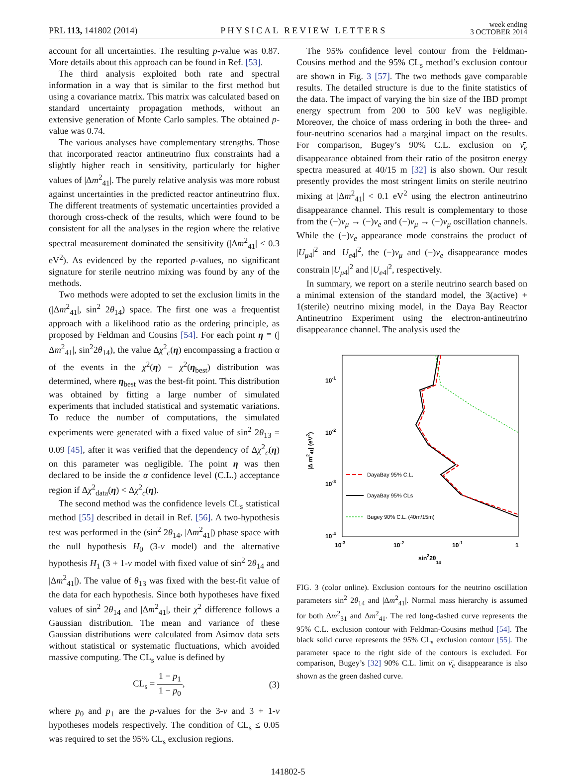PRL 113, 141802 (2014)
PHYSICAL REVIEW LETTERS
week ending
3 OCTOBER 2014
account for all uncertainties. The resulting p-value was 0.87. More details about this approach can be found in Ref. [53].
The third analysis exploited both rate and spectral information in a way that is similar to the first method but using a covariance matrix. This matrix was calculated based on standard uncertainty propagation methods, without an extensive generation of Monte Carlo samples. The obtained p-value was 0.74.
The various analyses have complementary strengths. Those that incorporated reactor antineutrino flux constraints had a slightly higher reach in sensitivity, particularly for higher values of |Δm<sup>2</sup><sub>41</sub>|. The purely relative analysis was more robust against uncertainties in the predicted reactor antineutrino flux. The different treatments of systematic uncertainties provided a thorough cross-check of the results, which were found to be consistent for all the analyses in the region where the relative spectral measurement dominated the sensitivity (|Δm<sup>2</sup><sub>41</sub>| < 0.3 eV<sup>2</sup>). As evidenced by the reported p-values, no significant signature for sterile neutrino mixing was found by any of the methods.
Two methods were adopted to set the exclusion limits in the (|Δm<sup>2</sup><sub>41</sub>|, sin<sup>2</sup> 2θ<sub>14</sub>) space. The first one was a frequentist approach with a likelihood ratio as the ordering principle, as proposed by Feldman and Cousins [54]. For each point η ≡ (|Δm<sup>2</sup><sub>41</sub>|, sin<sup>2</sup>2θ<sub>14</sub>), the value Δχ<sup>2</sup><sub>c</sub>(η) encompassing a fraction α of the events in the χ<sup>2</sup>(η) − χ<sup>2</sup>(η<sub>best</sub>) distribution was determined, where η<sub>best</sub> was the best-fit point. This distribution was obtained by fitting a large number of simulated experiments that included statistical and systematic variations. To reduce the number of computations, the simulated experiments were generated with a fixed value of sin<sup>2</sup> 2θ<sub>13</sub> = 0.09 [45], after it was verified that the dependency of Δχ<sup>2</sup><sub>c</sub>(η) on this parameter was negligible. The point η was then declared to be inside the α confidence level (C.L.) acceptance region if Δχ<sup>2</sup><sub>data</sub>(η) < Δχ<sup>2</sup><sub>c</sub>(η).
The second method was the confidence levels CL<sub>s</sub> statistical method [55] described in detail in Ref. [56]. A two-hypothesis test was performed in the (sin<sup>2</sup> 2θ<sub>14</sub>, |Δm<sup>2</sup><sub>41</sub>|) phase space with the null hypothesis H<sub>0</sub> (3-ν model) and the alternative hypothesis H<sub>1</sub> (3 + 1-ν model with fixed value of sin<sup>2</sup> 2θ<sub>14</sub> and |Δm<sup>2</sup><sub>41</sub>|). The value of θ<sub>13</sub> was fixed with the best-fit value of the data for each hypothesis. Since both hypotheses have fixed values of sin<sup>2</sup> 2θ<sub>14</sub> and |Δm<sup>2</sup><sub>41</sub>|, their χ<sup>2</sup> difference follows a Gaussian distribution. The mean and variance of these Gaussian distributions were calculated from Asimov data sets without statistical or systematic fluctuations, which avoided massive computing. The CL<sub>s</sub> value is defined by
CL<sub>s</sub> = 1 − p<sub>1</sub> 1 − p<sub>0</sub>, (3)
where p<sub>0</sub> and p<sub>1</sub> are the p-values for the 3-ν and 3 + 1-ν hypotheses models respectively. The condition of CL<sub>s</sub> ≤ 0.05 was required to set the 95% CL<sub>s</sub> exclusion regions.
The 95% confidence level contour from the Feldman-Cousins method and the 95% CL<sub>s</sub> method’s exclusion contour are shown in Fig. 3 [57]. The two methods gave comparable results. The detailed structure is due to the finite statistics of the data. The impact of varying the bin size of the IBD prompt energy spectrum from 200 to 500 keV was negligible. Moreover, the choice of mass ordering in both the three- and four-neutrino scenarios had a marginal impact on the results. For comparison, Bugey’s 90% C.L. exclusion on ν̄<sub>e</sub> disappearance obtained from their ratio of the positron energy spectra measured at 40/15 m [32] is also shown. Our result presently provides the most stringent limits on sterile neutrino mixing at |Δm<sup>2</sup><sub>41</sub>| < 0.1 eV<sup>2</sup> using the electron antineutrino disappearance channel. This result is complementary to those from the (−)ν<sub>μ</sub> → (−)ν<sub>e</sub> and (−)ν<sub>μ</sub> → (−)ν<sub>μ</sub> oscillation channels. While the (−)ν<sub>e</sub> appearance mode constrains the product of |U<sub>μ4</sub>|<sup>2</sup> and |U<sub>e4</sub>|<sup>2</sup>, the (−)ν<sub>μ</sub> and (−)ν<sub>e</sub> disappearance modes constrain |U<sub>μ4</sub>|<sup>2</sup> and |U<sub>e4</sub>|<sup>2</sup>, respectively.
In summary, we report on a sterile neutrino search based on a minimal extension of the standard model, the 3(active) + 1(sterile) neutrino mixing model, in the Daya Bay Reactor Antineutrino Experiment using the electron-antineutrino disappearance channel. The analysis used the
10-1
10-2
10-3
10-4
10-3
10-2
10-1
1
sin22θ14
|Δ m241| (eV2)
DayaBay 95% C.L.
DayaBay 95% CLs
Bugey 90% C.L. (40m/15m)
FIG. 3 (color online). Exclusion contours for the neutrino oscillation parameters sin<sup>2</sup> 2θ<sub>14</sub> and |Δm<sup>2</sup><sub>41</sub>|. Normal mass hierarchy is assumed for both Δm<sup>2</sup><sub>31</sub> and Δm<sup>2</sup><sub>41</sub>. The red long-dashed curve represents the 95% C.L. exclusion contour with Feldman-Cousins method [54]. The black solid curve represents the 95% CL<sub>s</sub> exclusion contour [55]. The parameter space to the right side of the contours is excluded. For comparison, Bugey’s [32] 90% C.L. limit on ν̄<sub>e</sub> disappearance is also shown as the green dashed curve.
141802-5